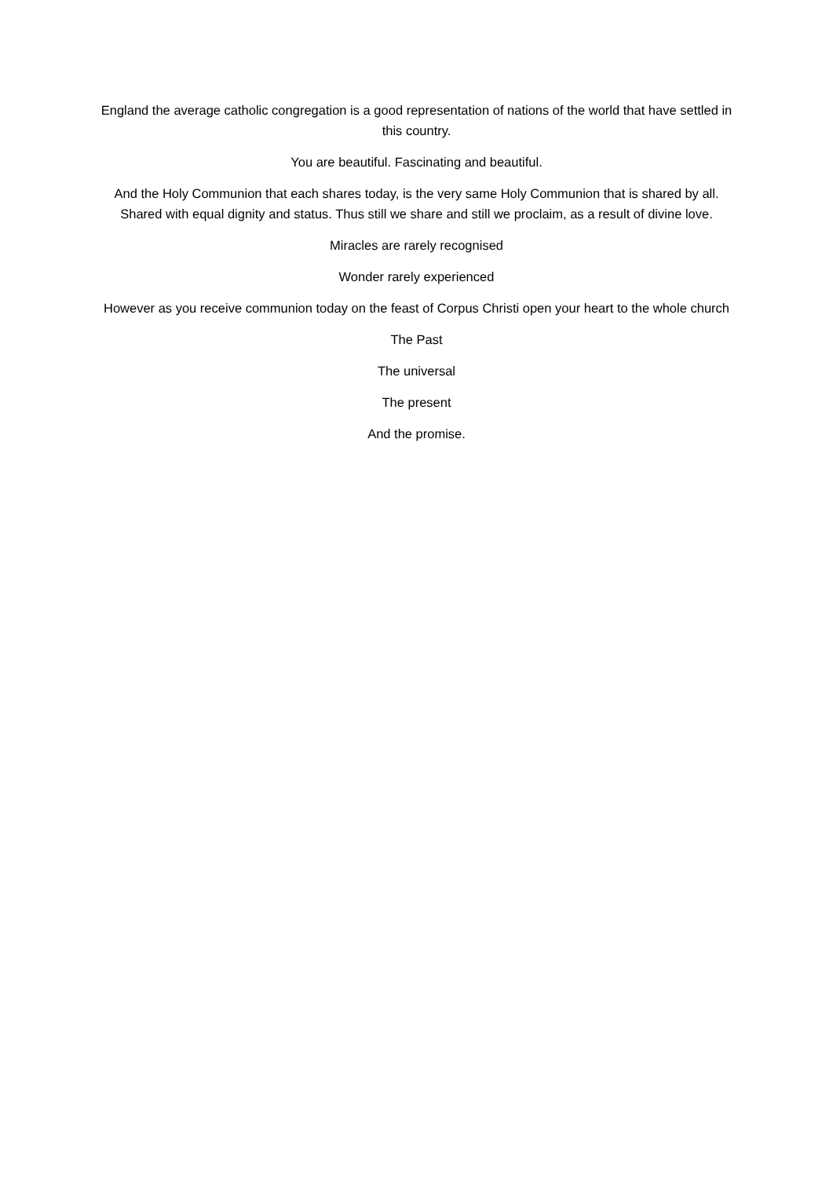England the average catholic congregation is a good representation of nations of the world that have settled in this country.
You are beautiful. Fascinating and beautiful.
And the Holy Communion that each shares today, is the very same Holy Communion that is shared by all. Shared with equal dignity and status. Thus still we share and still we proclaim, as a result of divine love.
Miracles are rarely recognised
Wonder rarely experienced
However as you receive communion today on the feast of Corpus Christi open your heart to the whole church
The Past
The universal
The present
And the promise.